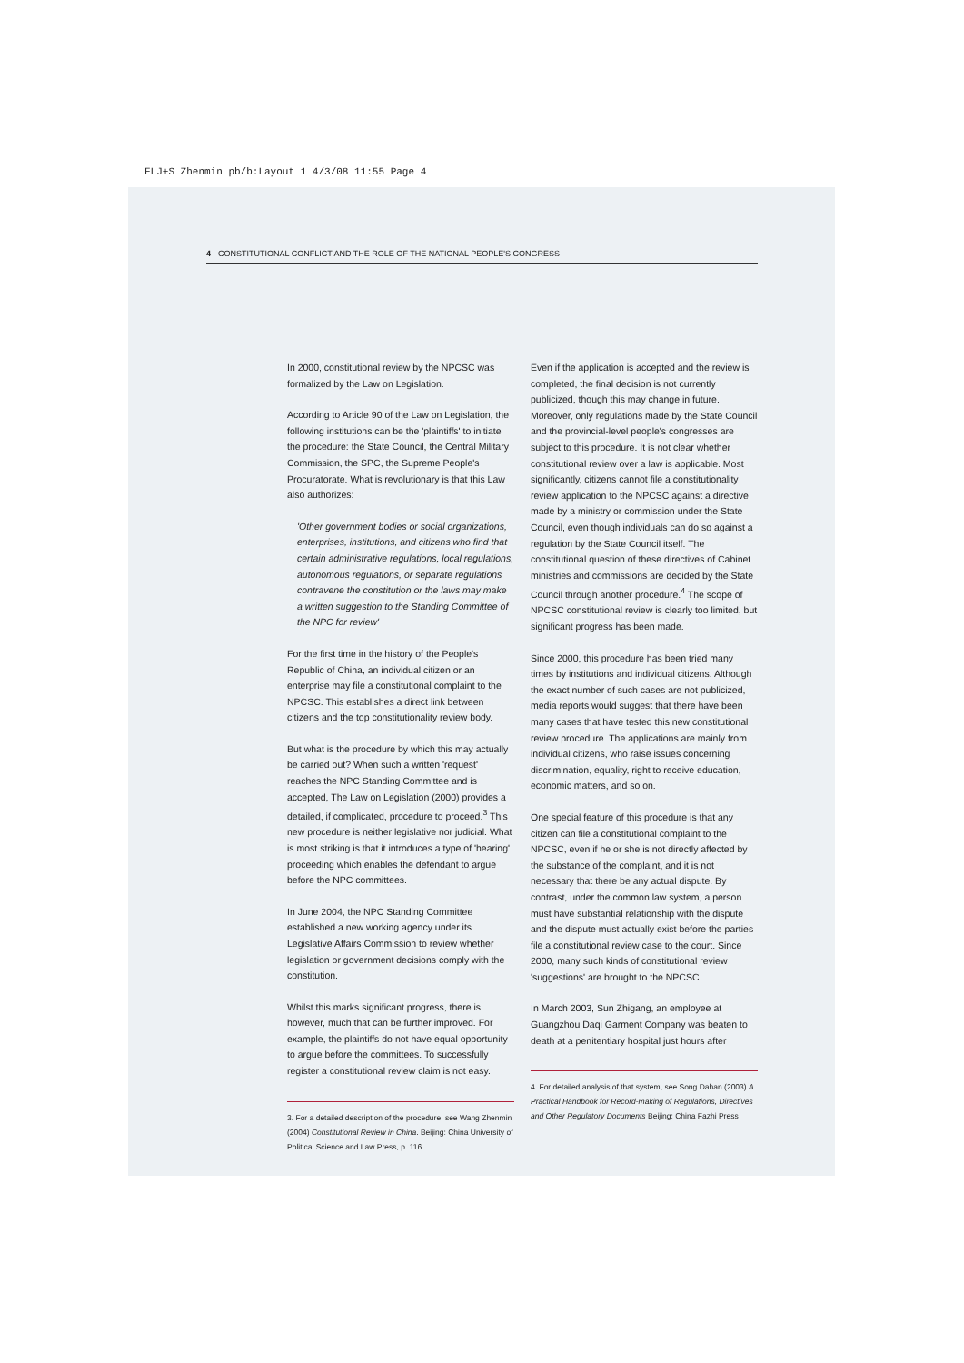FLJ+S Zhenmin pb/b:Layout 1 4/3/08 11:55 Page 4
4 · CONSTITUTIONAL CONFLICT AND THE ROLE OF THE NATIONAL PEOPLE'S CONGRESS
In 2000, constitutional review by the NPCSC was formalized by the Law on Legislation.
According to Article 90 of the Law on Legislation, the following institutions can be the 'plaintiffs' to initiate the procedure: the State Council, the Central Military Commission, the SPC, the Supreme People's Procuratorate. What is revolutionary is that this Law also authorizes:
'Other government bodies or social organizations, enterprises, institutions, and citizens who find that certain administrative regulations, local regulations, autonomous regulations, or separate regulations contravene the constitution or the laws may make a written suggestion to the Standing Committee of the NPC for review'
For the first time in the history of the People's Republic of China, an individual citizen or an enterprise may file a constitutional complaint to the NPCSC. This establishes a direct link between citizens and the top constitutionality review body.
But what is the procedure by which this may actually be carried out? When such a written 'request' reaches the NPC Standing Committee and is accepted, The Law on Legislation (2000) provides a detailed, if complicated, procedure to proceed.<sup>3</sup> This new procedure is neither legislative nor judicial. What is most striking is that it introduces a type of 'hearing' proceeding which enables the defendant to argue before the NPC committees.
In June 2004, the NPC Standing Committee established a new working agency under its Legislative Affairs Commission to review whether legislation or government decisions comply with the constitution.
Whilst this marks significant progress, there is, however, much that can be further improved. For example, the plaintiffs do not have equal opportunity to argue before the committees. To successfully register a constitutional review claim is not easy.
3. For a detailed description of the procedure, see Wang Zhenmin (2004) Constitutional Review in China. Beijing: China University of Political Science and Law Press, p. 116.
Even if the application is accepted and the review is completed, the final decision is not currently publicized, though this may change in future. Moreover, only regulations made by the State Council and the provincial-level people's congresses are subject to this procedure. It is not clear whether constitutional review over a law is applicable. Most significantly, citizens cannot file a constitutionality review application to the NPCSC against a directive made by a ministry or commission under the State Council, even though individuals can do so against a regulation by the State Council itself. The constitutional question of these directives of Cabinet ministries and commissions are decided by the State Council through another procedure.<sup>4</sup> The scope of NPCSC constitutional review is clearly too limited, but significant progress has been made.
Since 2000, this procedure has been tried many times by institutions and individual citizens. Although the exact number of such cases are not publicized, media reports would suggest that there have been many cases that have tested this new constitutional review procedure. The applications are mainly from individual citizens, who raise issues concerning discrimination, equality, right to receive education, economic matters, and so on.
One special feature of this procedure is that any citizen can file a constitutional complaint to the NPCSC, even if he or she is not directly affected by the substance of the complaint, and it is not necessary that there be any actual dispute. By contrast, under the common law system, a person must have substantial relationship with the dispute and the dispute must actually exist before the parties file a constitutional review case to the court. Since 2000, many such kinds of constitutional review 'suggestions' are brought to the NPCSC.
In March 2003, Sun Zhigang, an employee at Guangzhou Daqi Garment Company was beaten to death at a penitentiary hospital just hours after
4. For detailed analysis of that system, see Song Dahan (2003) A Practical Handbook for Record-making of Regulations, Directives and Other Regulatory Documents Beijing: China Fazhi Press